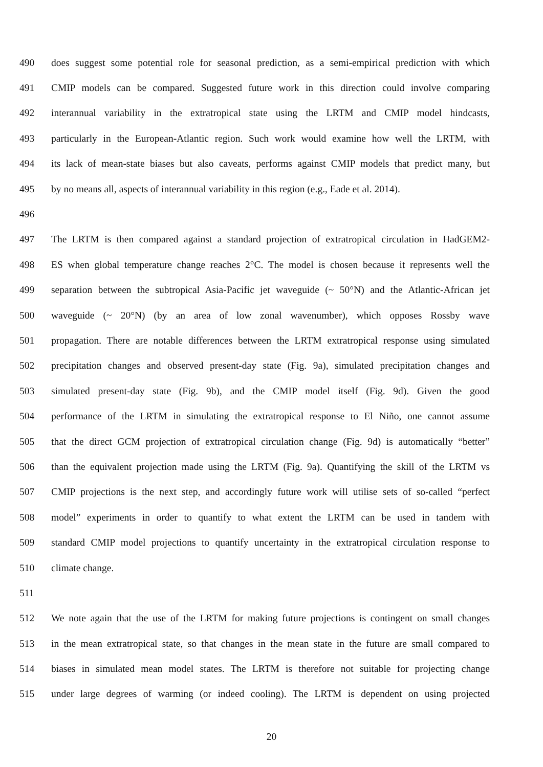490 does suggest some potential role for seasonal prediction, as a semi-empirical prediction with which
491 CMIP models can be compared. Suggested future work in this direction could involve comparing
492 interannual variability in the extratropical state using the LRTM and CMIP model hindcasts,
493 particularly in the European-Atlantic region. Such work would examine how well the LRTM, with
494 its lack of mean-state biases but also caveats, performs against CMIP models that predict many, but
495 by no means all, aspects of interannual variability in this region (e.g., Eade et al. 2014).
496
497 The LRTM is then compared against a standard projection of extratropical circulation in HadGEM2-
498 ES when global temperature change reaches 2°C. The model is chosen because it represents well the
499 separation between the subtropical Asia-Pacific jet waveguide (~ 50°N) and the Atlantic-African jet
500 waveguide (~ 20°N) (by an area of low zonal wavenumber), which opposes Rossby wave
501 propagation. There are notable differences between the LRTM extratropical response using simulated
502 precipitation changes and observed present-day state (Fig. 9a), simulated precipitation changes and
503 simulated present-day state (Fig. 9b), and the CMIP model itself (Fig. 9d). Given the good
504 performance of the LRTM in simulating the extratropical response to El Niño, one cannot assume
505 that the direct GCM projection of extratropical circulation change (Fig. 9d) is automatically “better”
506 than the equivalent projection made using the LRTM (Fig. 9a). Quantifying the skill of the LRTM vs
507 CMIP projections is the next step, and accordingly future work will utilise sets of so-called “perfect
508 model” experiments in order to quantify to what extent the LRTM can be used in tandem with
509 standard CMIP model projections to quantify uncertainty in the extratropical circulation response to
510 climate change.
511
512 We note again that the use of the LRTM for making future projections is contingent on small changes
513 in the mean extratropical state, so that changes in the mean state in the future are small compared to
514 biases in simulated mean model states. The LRTM is therefore not suitable for projecting change
515 under large degrees of warming (or indeed cooling). The LRTM is dependent on using projected
20